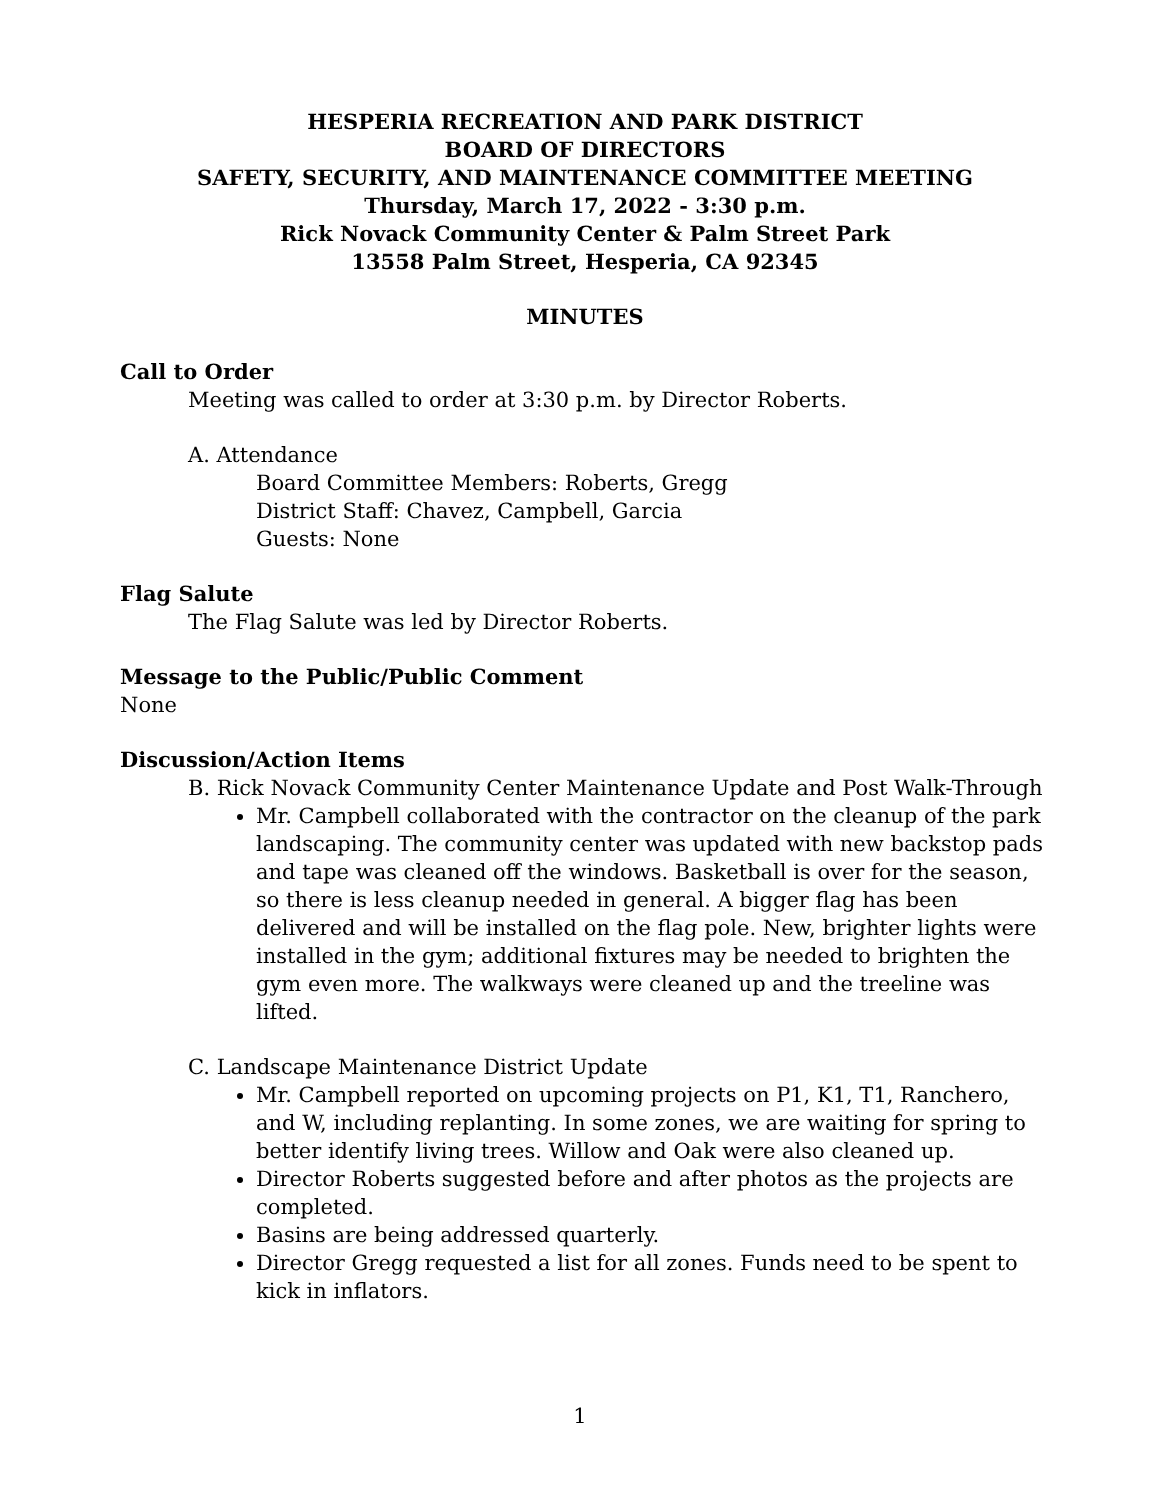HESPERIA RECREATION AND PARK DISTRICT
BOARD OF DIRECTORS
SAFETY, SECURITY, AND MAINTENANCE COMMITTEE MEETING
Thursday, March 17, 2022 - 3:30 p.m.
Rick Novack Community Center & Palm Street Park
13558 Palm Street, Hesperia, CA 92345
MINUTES
Call to Order
Meeting was called to order at 3:30 p.m. by Director Roberts.
A. Attendance
Board Committee Members: Roberts, Gregg
District Staff: Chavez, Campbell, Garcia
Guests: None
Flag Salute
The Flag Salute was led by Director Roberts.
Message to the Public/Public Comment
None
Discussion/Action Items
B. Rick Novack Community Center Maintenance Update and Post Walk-Through
Mr. Campbell collaborated with the contractor on the cleanup of the park landscaping. The community center was updated with new backstop pads and tape was cleaned off the windows. Basketball is over for the season, so there is less cleanup needed in general. A bigger flag has been delivered and will be installed on the flag pole. New, brighter lights were installed in the gym; additional fixtures may be needed to brighten the gym even more. The walkways were cleaned up and the treeline was lifted.
C. Landscape Maintenance District Update
Mr. Campbell reported on upcoming projects on P1, K1, T1, Ranchero, and W, including replanting. In some zones, we are waiting for spring to better identify living trees. Willow and Oak were also cleaned up.
Director Roberts suggested before and after photos as the projects are completed.
Basins are being addressed quarterly.
Director Gregg requested a list for all zones. Funds need to be spent to kick in inflators.
1